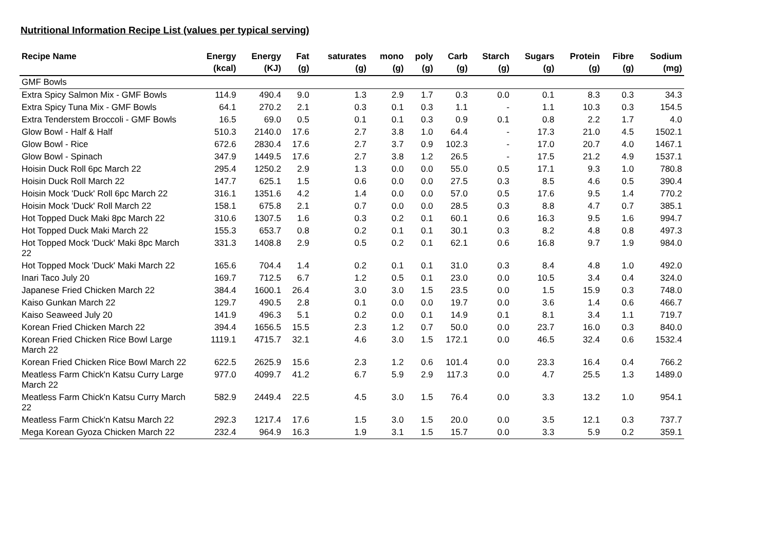Nutritional Information Recipe List (values per typical serving)
| Recipe Name | Energy (kcal) | Energy (KJ) | Fat (g) | saturates (g) | mono (g) | poly (g) | Carb (g) | Starch (g) | Sugars (g) | Protein (g) | Fibre (g) | Sodium (mg) |
| --- | --- | --- | --- | --- | --- | --- | --- | --- | --- | --- | --- | --- |
| GMF Bowls | | | | | | | | | | | | |
| Extra Spicy Salmon Mix - GMF Bowls | 114.9 | 490.4 | 9.0 | 1.3 | 2.9 | 1.7 | 0.3 | 0.0 | 0.1 | 8.3 | 0.3 | 34.3 |
| Extra Spicy Tuna Mix - GMF Bowls | 64.1 | 270.2 | 2.1 | 0.3 | 0.1 | 0.3 | 1.1 | - | 1.1 | 10.3 | 0.3 | 154.5 |
| Extra Tenderstem Broccoli - GMF Bowls | 16.5 | 69.0 | 0.5 | 0.1 | 0.1 | 0.3 | 0.9 | 0.1 | 0.8 | 2.2 | 1.7 | 4.0 |
| Glow Bowl - Half & Half | 510.3 | 2140.0 | 17.6 | 2.7 | 3.8 | 1.0 | 64.4 | - | 17.3 | 21.0 | 4.5 | 1502.1 |
| Glow Bowl - Rice | 672.6 | 2830.4 | 17.6 | 2.7 | 3.7 | 0.9 | 102.3 | - | 17.0 | 20.7 | 4.0 | 1467.1 |
| Glow Bowl - Spinach | 347.9 | 1449.5 | 17.6 | 2.7 | 3.8 | 1.2 | 26.5 | - | 17.5 | 21.2 | 4.9 | 1537.1 |
| Hoisin Duck Roll 6pc March 22 | 295.4 | 1250.2 | 2.9 | 1.3 | 0.0 | 0.0 | 55.0 | 0.5 | 17.1 | 9.3 | 1.0 | 780.8 |
| Hoisin Duck Roll March 22 | 147.7 | 625.1 | 1.5 | 0.6 | 0.0 | 0.0 | 27.5 | 0.3 | 8.5 | 4.6 | 0.5 | 390.4 |
| Hoisin Mock 'Duck' Roll 6pc March 22 | 316.1 | 1351.6 | 4.2 | 1.4 | 0.0 | 0.0 | 57.0 | 0.5 | 17.6 | 9.5 | 1.4 | 770.2 |
| Hoisin Mock 'Duck' Roll March 22 | 158.1 | 675.8 | 2.1 | 0.7 | 0.0 | 0.0 | 28.5 | 0.3 | 8.8 | 4.7 | 0.7 | 385.1 |
| Hot Topped Duck Maki 8pc March 22 | 310.6 | 1307.5 | 1.6 | 0.3 | 0.2 | 0.1 | 60.1 | 0.6 | 16.3 | 9.5 | 1.6 | 994.7 |
| Hot Topped Duck Maki March 22 | 155.3 | 653.7 | 0.8 | 0.2 | 0.1 | 0.1 | 30.1 | 0.3 | 8.2 | 4.8 | 0.8 | 497.3 |
| Hot Topped Mock 'Duck' Maki 8pc March 22 | 331.3 | 1408.8 | 2.9 | 0.5 | 0.2 | 0.1 | 62.1 | 0.6 | 16.8 | 9.7 | 1.9 | 984.0 |
| Hot Topped Mock 'Duck' Maki March 22 | 165.6 | 704.4 | 1.4 | 0.2 | 0.1 | 0.1 | 31.0 | 0.3 | 8.4 | 4.8 | 1.0 | 492.0 |
| Inari Taco July 20 | 169.7 | 712.5 | 6.7 | 1.2 | 0.5 | 0.1 | 23.0 | 0.0 | 10.5 | 3.4 | 0.4 | 324.0 |
| Japanese Fried Chicken March 22 | 384.4 | 1600.1 | 26.4 | 3.0 | 3.0 | 1.5 | 23.5 | 0.0 | 1.5 | 15.9 | 0.3 | 748.0 |
| Kaiso Gunkan March 22 | 129.7 | 490.5 | 2.8 | 0.1 | 0.0 | 0.0 | 19.7 | 0.0 | 3.6 | 1.4 | 0.6 | 466.7 |
| Kaiso Seaweed July 20 | 141.9 | 496.3 | 5.1 | 0.2 | 0.0 | 0.1 | 14.9 | 0.1 | 8.1 | 3.4 | 1.1 | 719.7 |
| Korean Fried Chicken March 22 | 394.4 | 1656.5 | 15.5 | 2.3 | 1.2 | 0.7 | 50.0 | 0.0 | 23.7 | 16.0 | 0.3 | 840.0 |
| Korean Fried Chicken Rice Bowl Large March 22 | 1119.1 | 4715.7 | 32.1 | 4.6 | 3.0 | 1.5 | 172.1 | 0.0 | 46.5 | 32.4 | 0.6 | 1532.4 |
| Korean Fried Chicken Rice Bowl March 22 | 622.5 | 2625.9 | 15.6 | 2.3 | 1.2 | 0.6 | 101.4 | 0.0 | 23.3 | 16.4 | 0.4 | 766.2 |
| Meatless Farm Chick'n Katsu Curry Large March 22 | 977.0 | 4099.7 | 41.2 | 6.7 | 5.9 | 2.9 | 117.3 | 0.0 | 4.7 | 25.5 | 1.3 | 1489.0 |
| Meatless Farm Chick'n Katsu Curry March 22 | 582.9 | 2449.4 | 22.5 | 4.5 | 3.0 | 1.5 | 76.4 | 0.0 | 3.3 | 13.2 | 1.0 | 954.1 |
| Meatless Farm Chick'n Katsu March 22 | 292.3 | 1217.4 | 17.6 | 1.5 | 3.0 | 1.5 | 20.0 | 0.0 | 3.5 | 12.1 | 0.3 | 737.7 |
| Mega Korean Gyoza Chicken March 22 | 232.4 | 964.9 | 16.3 | 1.9 | 3.1 | 1.5 | 15.7 | 0.0 | 3.3 | 5.9 | 0.2 | 359.1 |